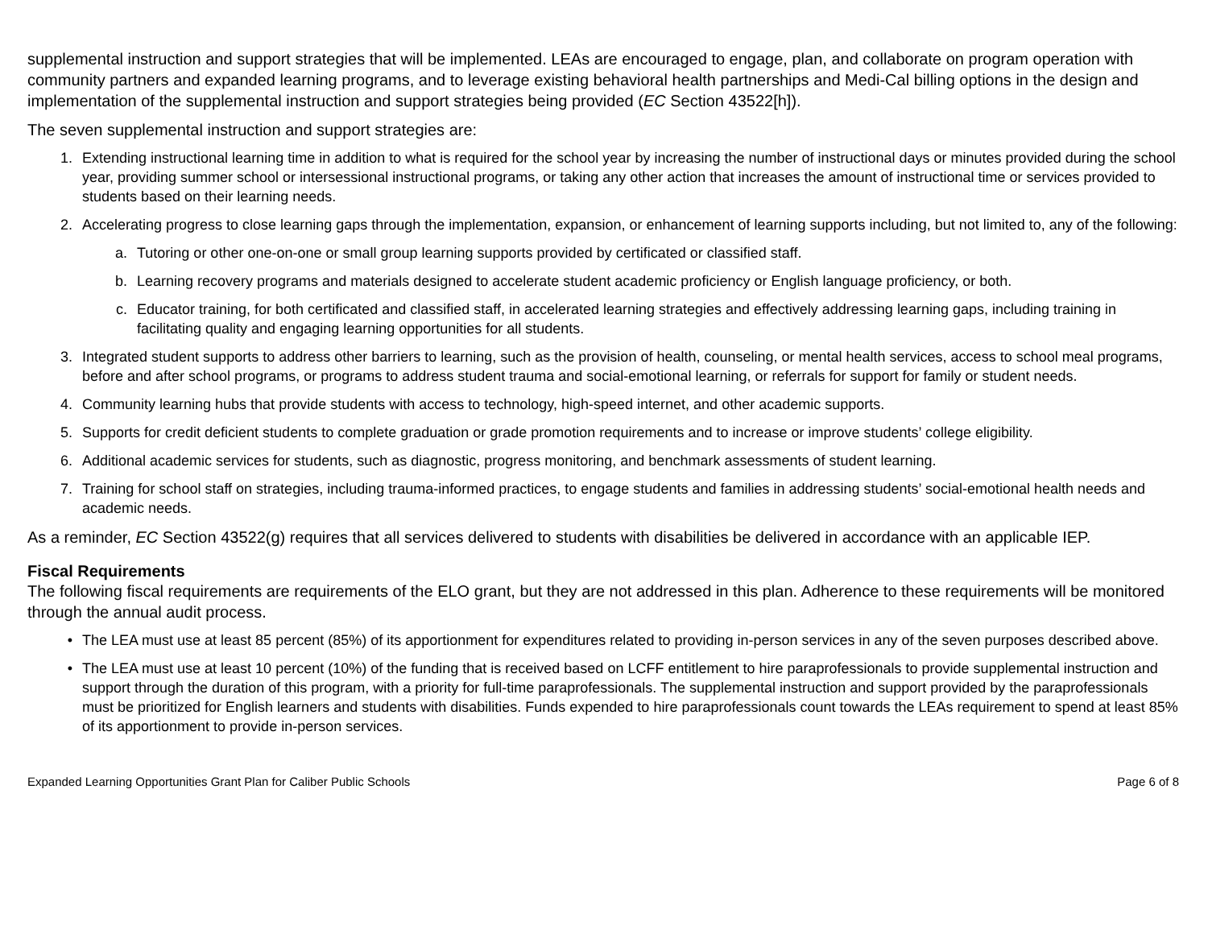supplemental instruction and support strategies that will be implemented. LEAs are encouraged to engage, plan, and collaborate on program operation with community partners and expanded learning programs, and to leverage existing behavioral health partnerships and Medi-Cal billing options in the design and implementation of the supplemental instruction and support strategies being provided (EC Section 43522[h]).
The seven supplemental instruction and support strategies are:
1. Extending instructional learning time in addition to what is required for the school year by increasing the number of instructional days or minutes provided during the school year, providing summer school or intersessional instructional programs, or taking any other action that increases the amount of instructional time or services provided to students based on their learning needs.
2. Accelerating progress to close learning gaps through the implementation, expansion, or enhancement of learning supports including, but not limited to, any of the following:
a. Tutoring or other one-on-one or small group learning supports provided by certificated or classified staff.
b. Learning recovery programs and materials designed to accelerate student academic proficiency or English language proficiency, or both.
c. Educator training, for both certificated and classified staff, in accelerated learning strategies and effectively addressing learning gaps, including training in facilitating quality and engaging learning opportunities for all students.
3. Integrated student supports to address other barriers to learning, such as the provision of health, counseling, or mental health services, access to school meal programs, before and after school programs, or programs to address student trauma and social-emotional learning, or referrals for support for family or student needs.
4. Community learning hubs that provide students with access to technology, high-speed internet, and other academic supports.
5. Supports for credit deficient students to complete graduation or grade promotion requirements and to increase or improve students’ college eligibility.
6. Additional academic services for students, such as diagnostic, progress monitoring, and benchmark assessments of student learning.
7. Training for school staff on strategies, including trauma-informed practices, to engage students and families in addressing students’ social-emotional health needs and academic needs.
As a reminder, EC Section 43522(g) requires that all services delivered to students with disabilities be delivered in accordance with an applicable IEP.
Fiscal Requirements
The following fiscal requirements are requirements of the ELO grant, but they are not addressed in this plan. Adherence to these requirements will be monitored through the annual audit process.
• The LEA must use at least 85 percent (85%) of its apportionment for expenditures related to providing in-person services in any of the seven purposes described above.
• The LEA must use at least 10 percent (10%) of the funding that is received based on LCFF entitlement to hire paraprofessionals to provide supplemental instruction and support through the duration of this program, with a priority for full-time paraprofessionals. The supplemental instruction and support provided by the paraprofessionals must be prioritized for English learners and students with disabilities. Funds expended to hire paraprofessionals count towards the LEAs requirement to spend at least 85% of its apportionment to provide in-person services.
Expanded Learning Opportunities Grant Plan for Caliber Public Schools Page 6 of 8